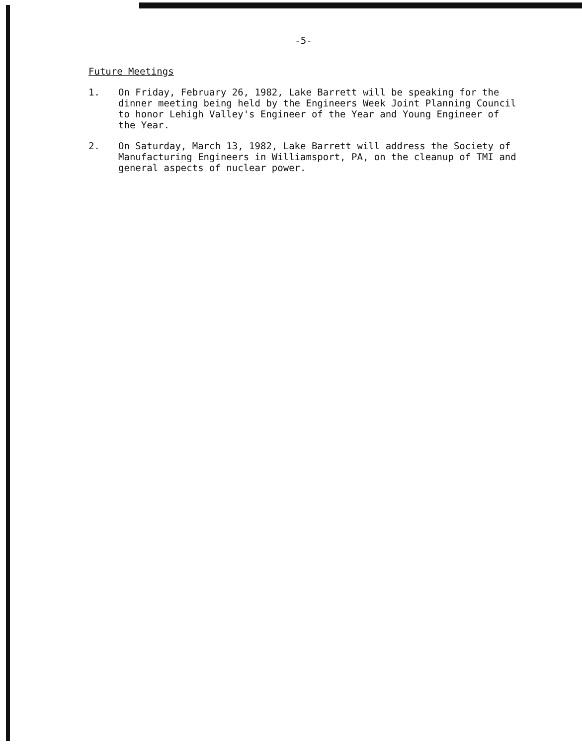-5-
Future Meetings
1. On Friday, February 26, 1982, Lake Barrett will be speaking for the dinner meeting being held by the Engineers Week Joint Planning Council to honor Lehigh Valley's Engineer of the Year and Young Engineer of the Year.
2. On Saturday, March 13, 1982, Lake Barrett will address the Society of Manufacturing Engineers in Williamsport, PA, on the cleanup of TMI and general aspects of nuclear power.